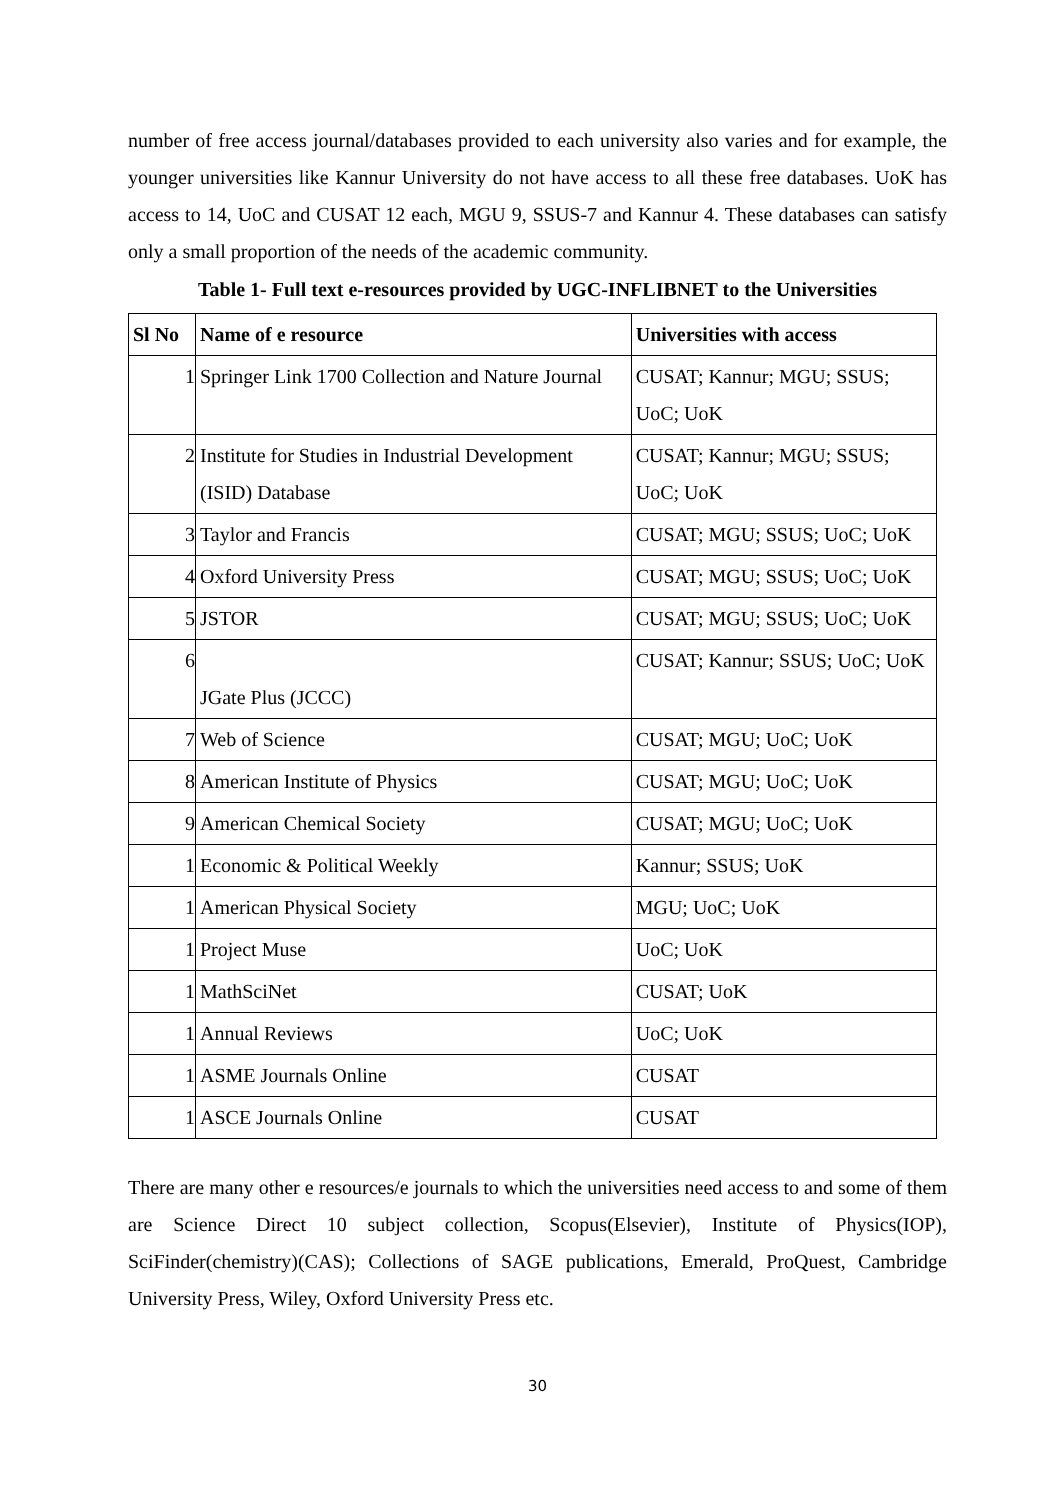number of free access journal/databases provided to each university also varies and for example, the younger universities like Kannur University do not have access to all these free databases. UoK has access to 14, UoC and CUSAT 12 each, MGU 9, SSUS-7 and Kannur 4. These databases can satisfy only a small proportion of the needs of the academic community.
Table 1- Full text e-resources provided by UGC-INFLIBNET to the Universities
| Sl No | Name of e resource | Universities with access |
| --- | --- | --- |
| 1 | Springer Link 1700 Collection and Nature Journal | CUSAT; Kannur; MGU; SSUS; UoC; UoK |
| 2 | Institute for Studies in Industrial Development (ISID) Database | CUSAT; Kannur; MGU; SSUS; UoC; UoK |
| 3 | Taylor and Francis | CUSAT; MGU; SSUS; UoC; UoK |
| 4 | Oxford University Press | CUSAT; MGU; SSUS; UoC; UoK |
| 5 | JSTOR | CUSAT; MGU; SSUS; UoC; UoK |
| 6 | JGate Plus (JCCC) | CUSAT; Kannur; SSUS; UoC; UoK |
| 7 | Web of Science | CUSAT; MGU; UoC; UoK |
| 8 | American Institute of Physics | CUSAT; MGU; UoC; UoK |
| 9 | American Chemical Society | CUSAT; MGU; UoC; UoK |
| 1 | Economic & Political Weekly | Kannur; SSUS; UoK |
| 1 | American Physical Society | MGU; UoC; UoK |
| 1 | Project Muse | UoC; UoK |
| 1 | MathSciNet | CUSAT; UoK |
| 1 | Annual Reviews | UoC; UoK |
| 1 | ASME Journals Online | CUSAT |
| 1 | ASCE Journals Online | CUSAT |
There are many other e resources/e journals to which the universities need access to and some of them are Science Direct 10 subject collection, Scopus(Elsevier), Institute of Physics(IOP), SciFinder(chemistry)(CAS); Collections of SAGE publications, Emerald, ProQuest, Cambridge University Press, Wiley, Oxford University Press etc.
30